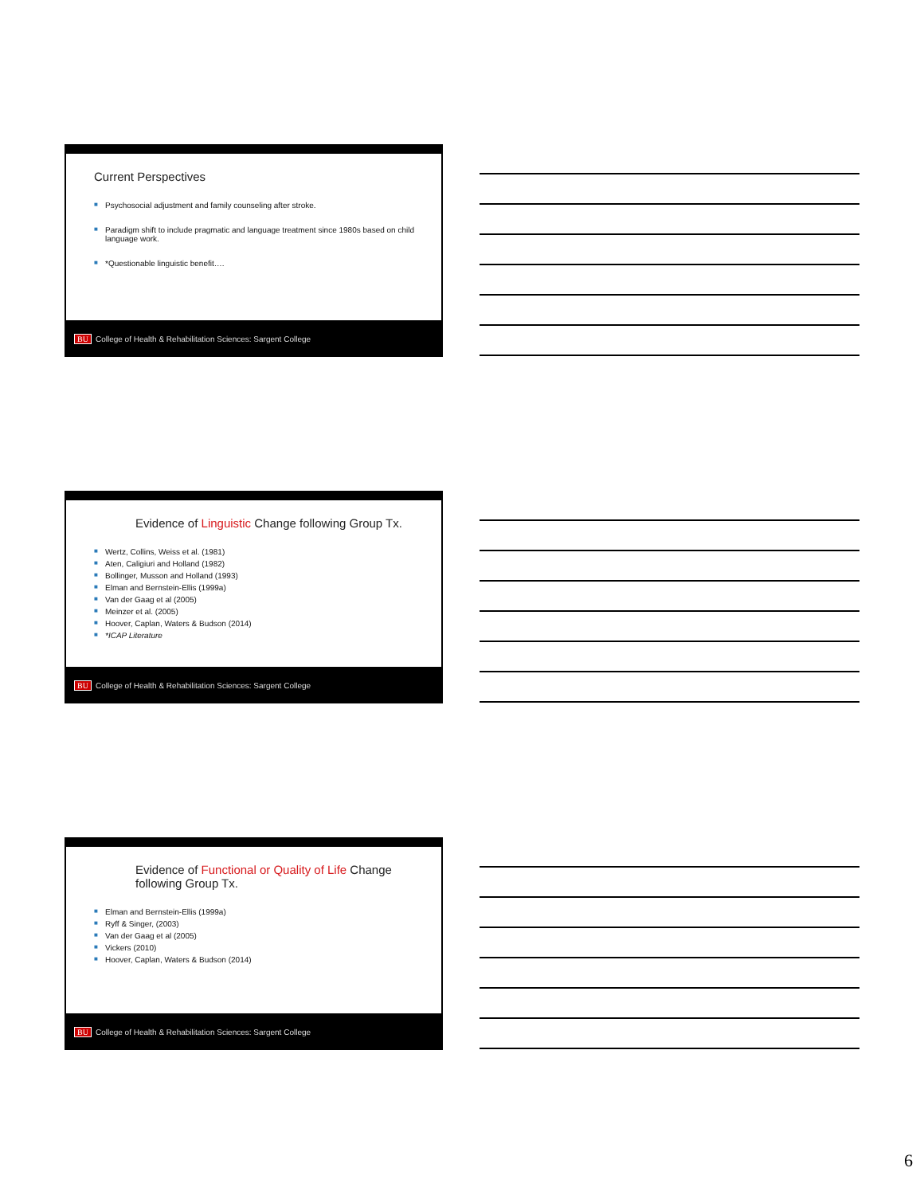Current Perspectives
■ Psychosocial adjustment and family counseling after stroke.
■ Paradigm shift to include pragmatic and language treatment since 1980s based on child language work.
■ *Questionable linguistic benefit….
BU College of Health & Rehabilitation Sciences: Sargent College
Evidence of Linguistic Change following Group Tx.
■ Wertz, Collins, Weiss et al. (1981)
■ Aten, Caligiuri and Holland (1982)
■ Bollinger, Musson and Holland (1993)
■ Elman and Bernstein-Ellis (1999a)
■ Van der Gaag et al (2005)
■ Meinzer et al. (2005)
■ Hoover, Caplan, Waters & Budson (2014)
■ *ICAP Literature
BU College of Health & Rehabilitation Sciences: Sargent College
Evidence of Functional or Quality of Life Change
following Group Tx.
■ Elman and Bernstein-Ellis (1999a)
■ Ryff & Singer, (2003)
■ Van der Gaag et al (2005)
■ Vickers (2010)
■ Hoover, Caplan, Waters & Budson (2014)
BU College of Health & Rehabilitation Sciences: Sargent College
6